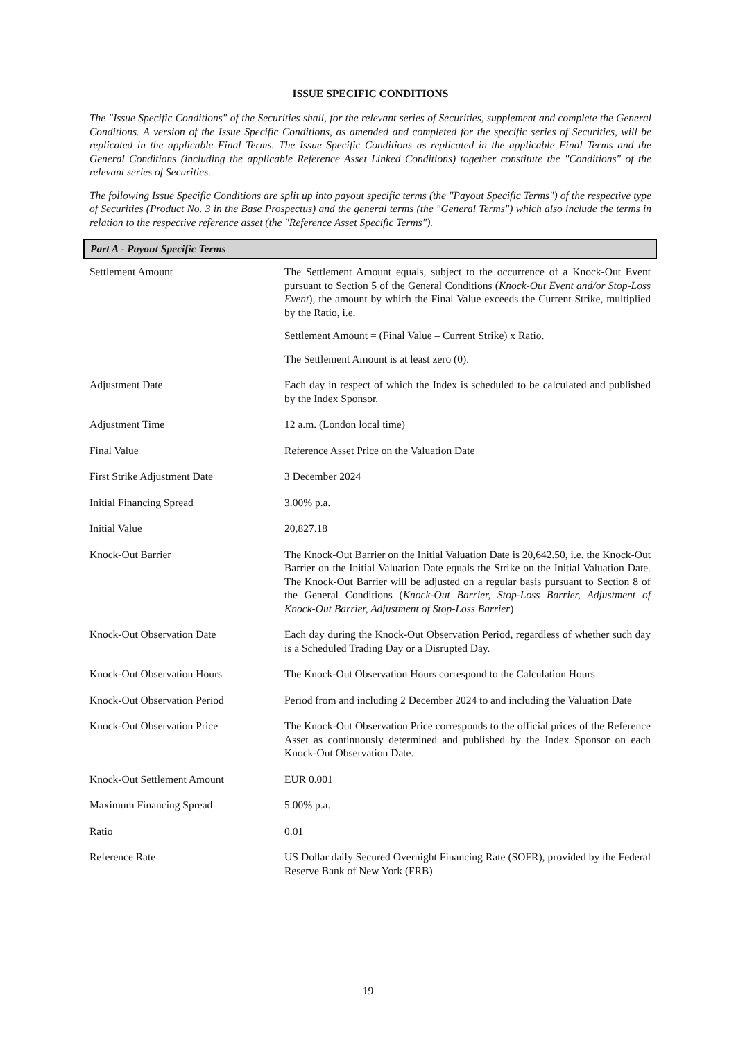ISSUE SPECIFIC CONDITIONS
The "Issue Specific Conditions" of the Securities shall, for the relevant series of Securities, supplement and complete the General Conditions. A version of the Issue Specific Conditions, as amended and completed for the specific series of Securities, will be replicated in the applicable Final Terms. The Issue Specific Conditions as replicated in the applicable Final Terms and the General Conditions (including the applicable Reference Asset Linked Conditions) together constitute the "Conditions" of the relevant series of Securities.
The following Issue Specific Conditions are split up into payout specific terms (the "Payout Specific Terms") of the respective type of Securities (Product No. 3 in the Base Prospectus) and the general terms (the "General Terms") which also include the terms in relation to the respective reference asset (the "Reference Asset Specific Terms").
| Part A - Payout Specific Terms | |
| --- | --- |
| Settlement Amount | The Settlement Amount equals, subject to the occurrence of a Knock-Out Event pursuant to Section 5 of the General Conditions ( Knock-Out Event and/or Stop-Loss Event ), the amount by which the Final Value exceeds the Current Strike, multiplied by the Ratio, i.e. Settlement Amount = (Final Value – Current Strike) x Ratio. The Settlement Amount is at least zero (0). |
| Adjustment Date | Each day in respect of which the Index is scheduled to be calculated and published by the Index Sponsor. |
| Adjustment Time | 12 a.m. (London local time) |
| Final Value | Reference Asset Price on the Valuation Date |
| First Strike Adjustment Date | 3 December 2024 |
| Initial Financing Spread | 3.00% p.a. |
| Initial Value | 20,827.18 |
| Knock-Out Barrier | The Knock-Out Barrier on the Initial Valuation Date is 20,642.50, i.e. the Knock-Out Barrier on the Initial Valuation Date equals the Strike on the Initial Valuation Date. The Knock-Out Barrier will be adjusted on a regular basis pursuant to Section 8 of the General Conditions ( Knock-Out Barrier, Stop-Loss Barrier, Adjustment of Knock-Out Barrier, Adjustment of Stop-Loss Barrier ) |
| Knock-Out Observation Date | Each day during the Knock-Out Observation Period, regardless of whether such day is a Scheduled Trading Day or a Disrupted Day. |
| Knock-Out Observation Hours | The Knock-Out Observation Hours correspond to the Calculation Hours |
| Knock-Out Observation Period | Period from and including 2 December 2024 to and including the Valuation Date |
| Knock-Out Observation Price | The Knock-Out Observation Price corresponds to the official prices of the Reference Asset as continuously determined and published by the Index Sponsor on each Knock-Out Observation Date. |
| Knock-Out Settlement Amount | EUR 0.001 |
| Maximum Financing Spread | 5.00% p.a. |
| Ratio | 0.01 |
| Reference Rate | US Dollar daily Secured Overnight Financing Rate (SOFR), provided by the Federal Reserve Bank of New York (FRB) |
19